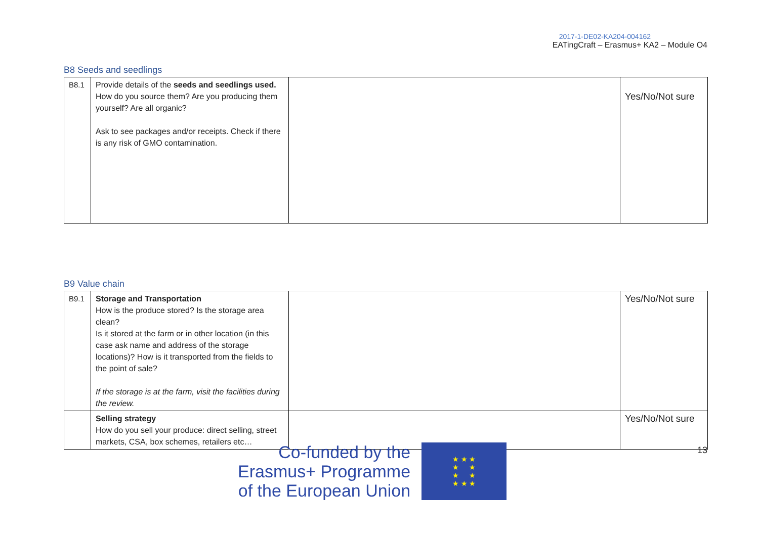2017-1-DE02-KA204-004162
EATingCraft – Erasmus+ KA2 – Module O4
B8 Seeds and seedlings
| B8.1 | Provide details of the seeds and seedlings used. How do you source them? Are you producing them yourself? Are all organic? Ask to see packages and/or receipts. Check if there is any risk of GMO contamination. | | Yes/No/Not sure |
B9 Value chain
| B9.1 | Storage and Transportation How is the produce stored? Is the storage area clean? Is it stored at the farm or in other location (in this case ask name and address of the storage locations)? How is it transported from the fields to the point of sale? If the storage is at the farm, visit the facilities during the review. | | Yes/No/Not sure |
| | Selling strategy How do you sell your produce: direct selling, street markets, CSA, box schemes, retailers etc… | | Yes/No/Not sure |
Co-funded by the
Erasmus+ Programme
of the European Union
★ ★ ★
★ ★
★ ★
★ ★ ★
13